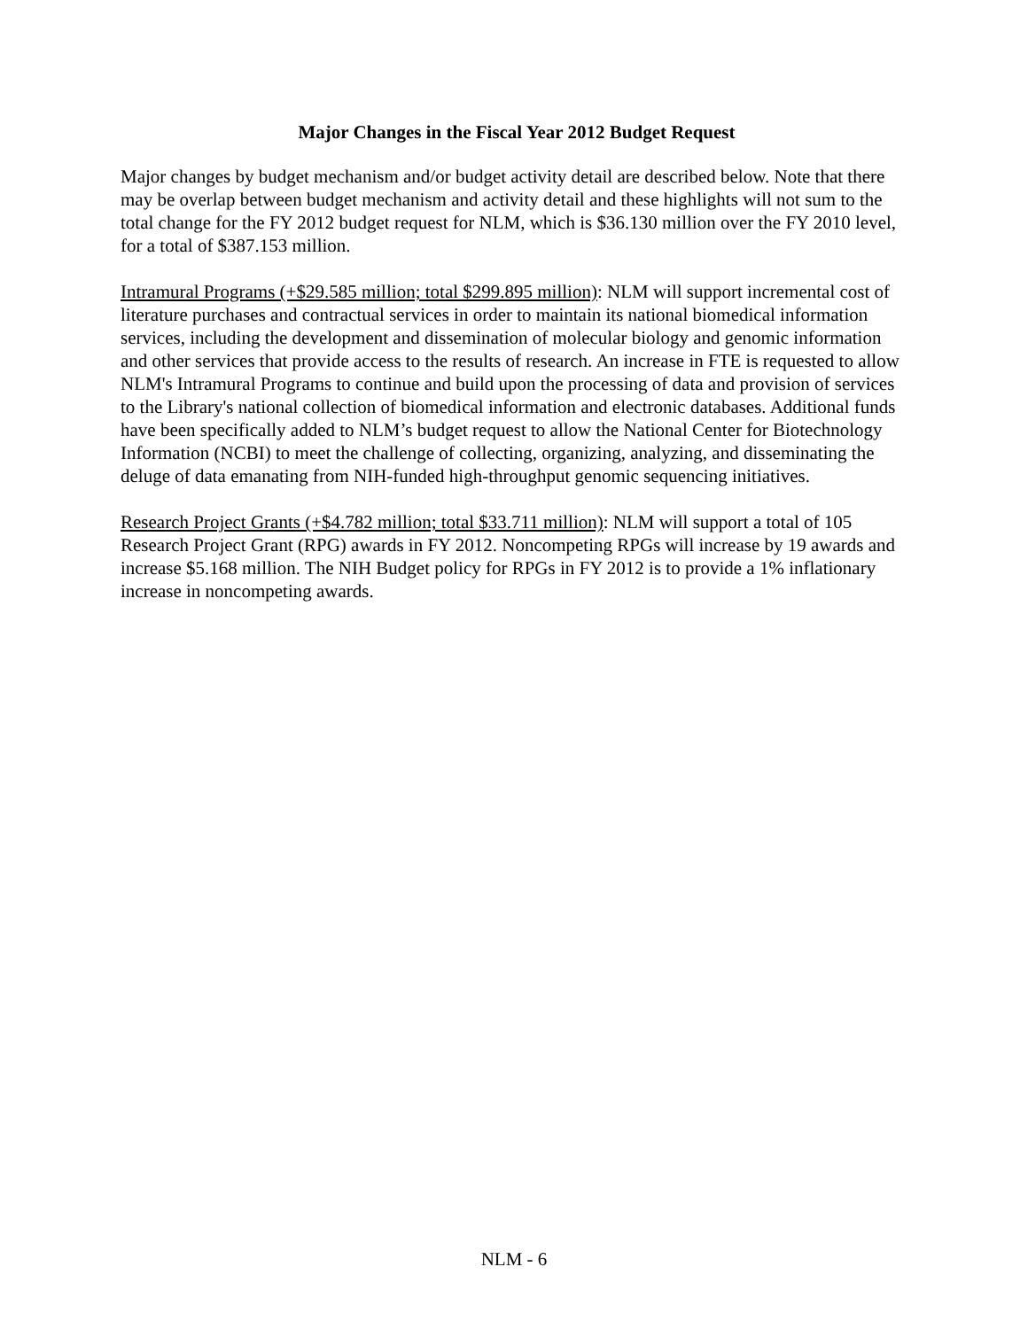Major Changes in the Fiscal Year 2012 Budget Request
Major changes by budget mechanism and/or budget activity detail are described below. Note that there may be overlap between budget mechanism and activity detail and these highlights will not sum to the total change for the FY 2012 budget request for NLM, which is $36.130 million over the FY 2010 level, for a total of $387.153 million.
Intramural Programs (+$29.585 million; total $299.895 million): NLM will support incremental cost of literature purchases and contractual services in order to maintain its national biomedical information services, including the development and dissemination of molecular biology and genomic information and other services that provide access to the results of research. An increase in FTE is requested to allow NLM's Intramural Programs to continue and build upon the processing of data and provision of services to the Library's national collection of biomedical information and electronic databases. Additional funds have been specifically added to NLM’s budget request to allow the National Center for Biotechnology Information (NCBI) to meet the challenge of collecting, organizing, analyzing, and disseminating the deluge of data emanating from NIH-funded high-throughput genomic sequencing initiatives.
Research Project Grants (+$4.782 million; total $33.711 million): NLM will support a total of 105 Research Project Grant (RPG) awards in FY 2012. Noncompeting RPGs will increase by 19 awards and increase $5.168 million. The NIH Budget policy for RPGs in FY 2012 is to provide a 1% inflationary increase in noncompeting awards.
NLM - 6